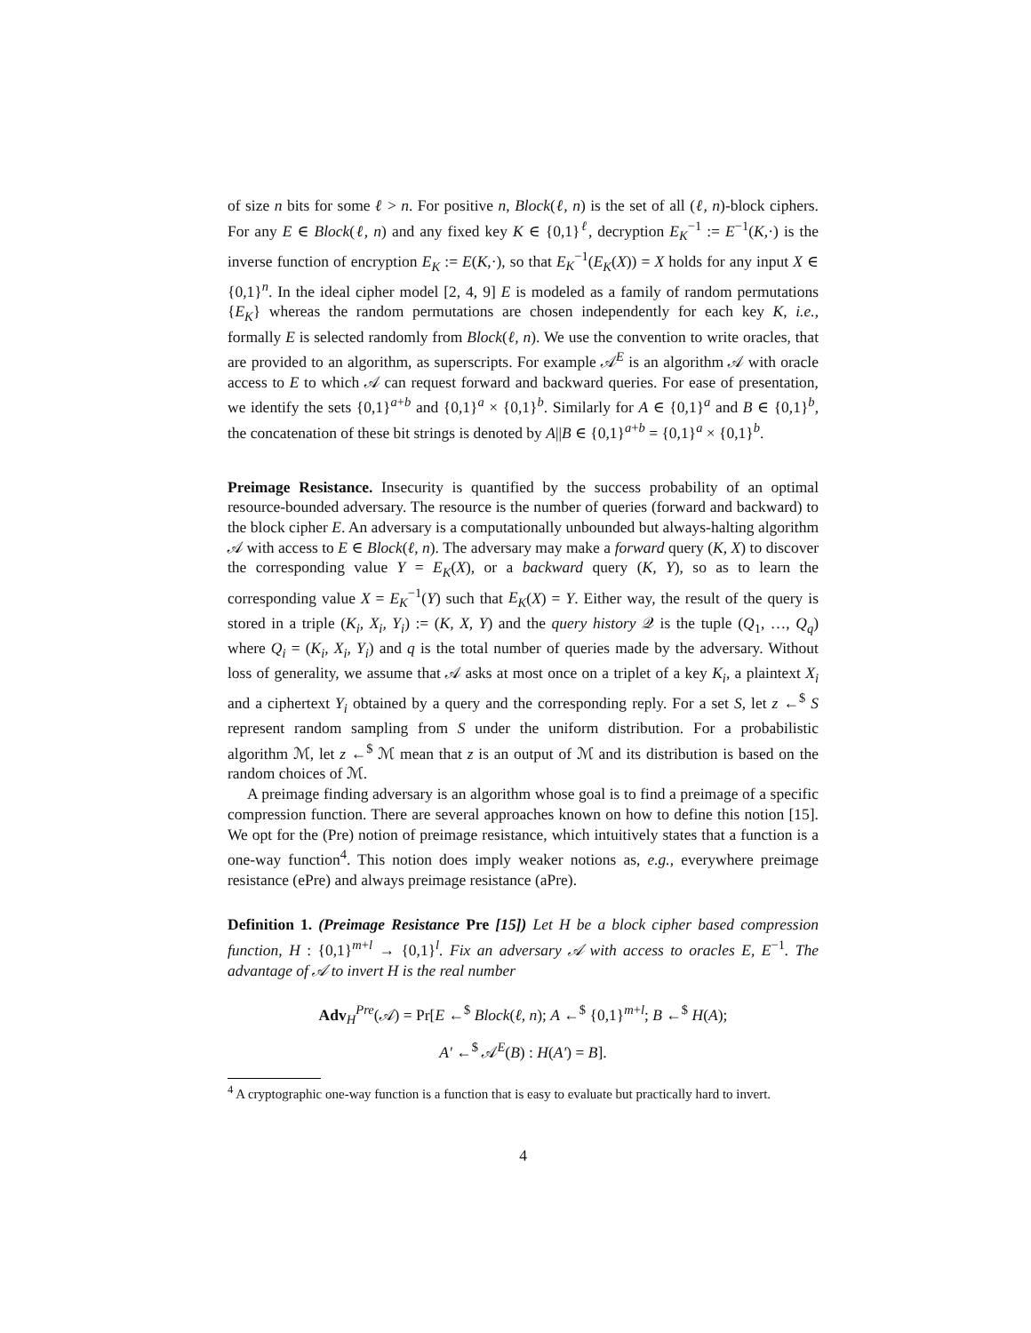of size n bits for some ℓ > n. For positive n, Block(ℓ, n) is the set of all (ℓ, n)-block ciphers. For any E ∈ Block(ℓ, n) and any fixed key K ∈ {0,1}<sup>ℓ</sup>, decryption E<sub>K</sub><sup>−1</sup> := E<sup>−1</sup>(K,·) is the inverse function of encryption E<sub>K</sub> := E(K,·), so that E<sub>K</sub><sup>−1</sup>(E<sub>K</sub>(X)) = X holds for any input X ∈ {0,1}<sup>n</sup>. In the ideal cipher model [2, 4, 9] E is modeled as a family of random permutations {E<sub>K</sub>} whereas the random permutations are chosen independently for each key K, i.e., formally E is selected randomly from Block(ℓ, n). We use the convention to write oracles, that are provided to an algorithm, as superscripts. For example 𝒜<sup>E</sup> is an algorithm 𝒜 with oracle access to E to which 𝒜 can request forward and backward queries. For ease of presentation, we identify the sets {0,1}<sup>a+b</sup> and {0,1}<sup>a</sup> × {0,1}<sup>b</sup>. Similarly for A ∈ {0,1}<sup>a</sup> and B ∈ {0,1}<sup>b</sup>, the concatenation of these bit strings is denoted by A||B ∈ {0,1}<sup>a+b</sup> = {0,1}<sup>a</sup> × {0,1}<sup>b</sup>.
Preimage Resistance. Insecurity is quantified by the success probability of an optimal resource-bounded adversary. The resource is the number of queries (forward and backward) to the block cipher E. An adversary is a computationally unbounded but always-halting algorithm 𝒜 with access to E ∈ Block(ℓ, n). The adversary may make a forward query (K, X) to discover the corresponding value Y = E<sub>K</sub>(X), or a backward query (K, Y), so as to learn the corresponding value X = E<sub>K</sub><sup>−1</sup>(Y) such that E<sub>K</sub>(X) = Y. Either way, the result of the query is stored in a triple (K<sub>i</sub>, X<sub>i</sub>, Y<sub>i</sub>) := (K, X, Y) and the query history 𝒬 is the tuple (Q<sub>1</sub>, …, Q<sub>q</sub>) where Q<sub>i</sub> = (K<sub>i</sub>, X<sub>i</sub>, Y<sub>i</sub>) and q is the total number of queries made by the adversary. Without loss of generality, we assume that 𝒜 asks at most once on a triplet of a key K<sub>i</sub>, a plaintext X<sub>i</sub> and a ciphertext Y<sub>i</sub> obtained by a query and the corresponding reply. For a set S, let z ←<sup>$</sup> S represent random sampling from S under the uniform distribution. For a probabilistic algorithm ℳ, let z ←<sup>$</sup> ℳ mean that z is an output of ℳ and its distribution is based on the random choices of ℳ.
A preimage finding adversary is an algorithm whose goal is to find a preimage of a specific compression function. There are several approaches known on how to define this notion [15]. We opt for the (Pre) notion of preimage resistance, which intuitively states that a function is a one-way function<sup>4</sup>. This notion does imply weaker notions as, e.g., everywhere preimage resistance (ePre) and always preimage resistance (aPre).
Definition 1. (Preimage Resistance Pre [15]) Let H be a block cipher based compression function, H : {0,1}<sup>m+l</sup> → {0,1}<sup>l</sup>. Fix an adversary 𝒜 with access to oracles E, E<sup>−1</sup>. The advantage of 𝒜 to invert H is the real number
Adv<sub>H</sub><sup>Pre</sup>(𝒜) = Pr[E ←<sup>$</sup> Block(ℓ, n); A ←<sup>$</sup> {0,1}<sup>m+l</sup>; B ←<sup>$</sup> H(A);
A′ ←<sup>$</sup> 𝒜<sup>E</sup>(B) : H(A′) = B].
<sup>4</sup> A cryptographic one-way function is a function that is easy to evaluate but practically hard to invert.
4